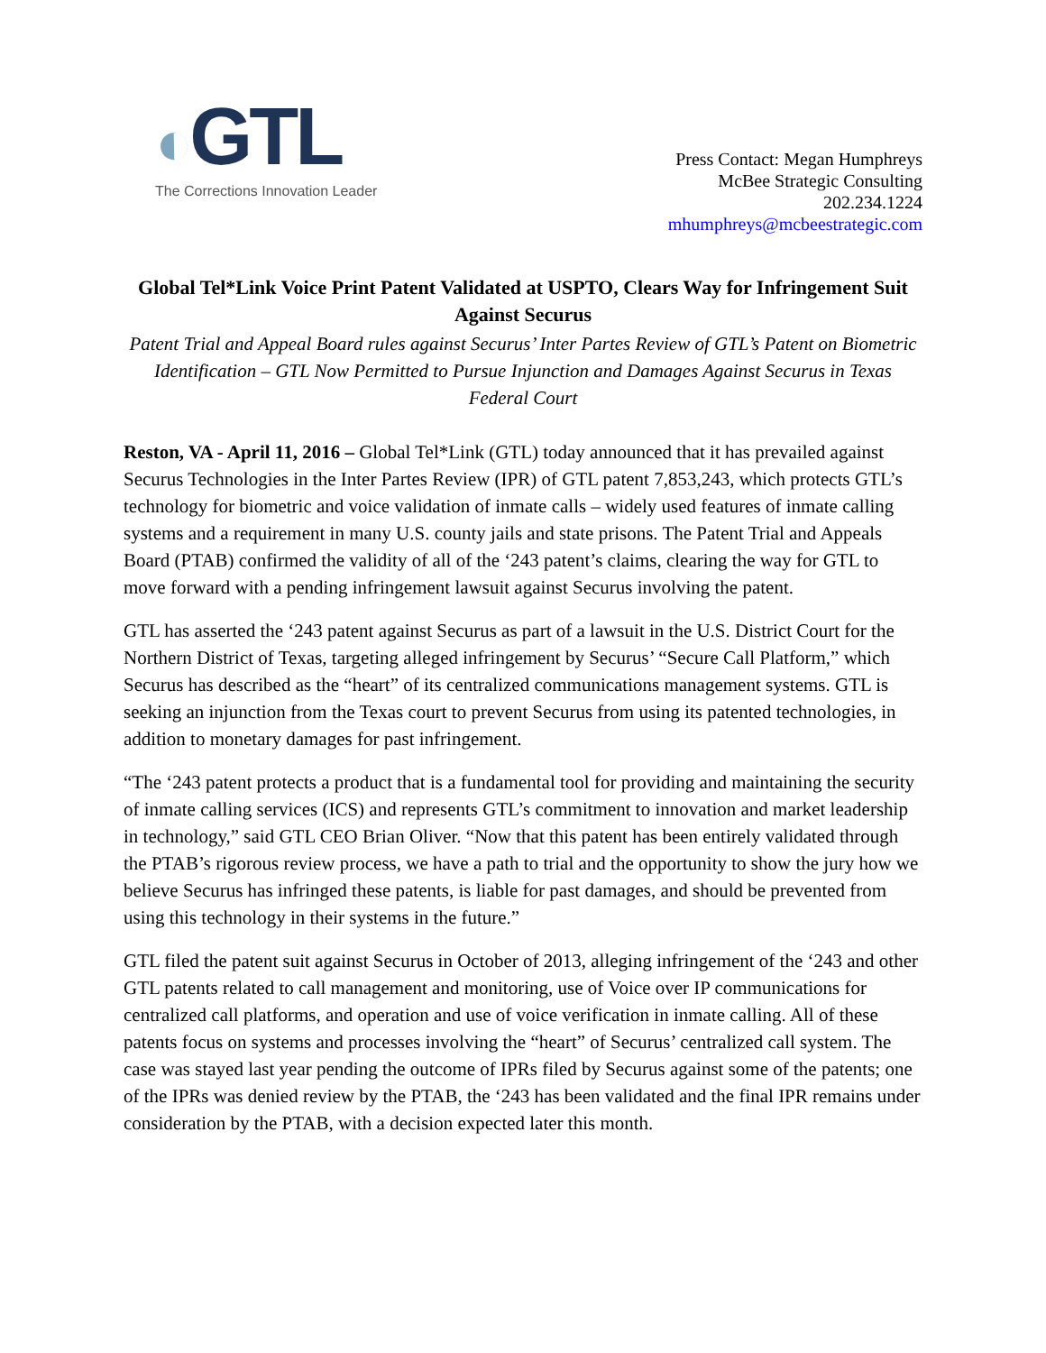◐GTL
The Corrections Innovation Leader
Press Contact: Megan Humphreys
McBee Strategic Consulting
202.234.1224
mhumphreys@mcbeestrategic.com
Global Tel*Link Voice Print Patent Validated at USPTO, Clears Way for Infringement Suit Against Securus
Patent Trial and Appeal Board rules against Securus’ Inter Partes Review of GTL’s Patent on Biometric Identification – GTL Now Permitted to Pursue Injunction and Damages Against Securus in Texas Federal Court
Reston, VA - April 11, 2016 – Global Tel*Link (GTL) today announced that it has prevailed against Securus Technologies in the Inter Partes Review (IPR) of GTL patent 7,853,243, which protects GTL’s technology for biometric and voice validation of inmate calls – widely used features of inmate calling systems and a requirement in many U.S. county jails and state prisons. The Patent Trial and Appeals Board (PTAB) confirmed the validity of all of the ‘243 patent’s claims, clearing the way for GTL to move forward with a pending infringement lawsuit against Securus involving the patent.
GTL has asserted the ‘243 patent against Securus as part of a lawsuit in the U.S. District Court for the Northern District of Texas, targeting alleged infringement by Securus’ “Secure Call Platform,” which Securus has described as the “heart” of its centralized communications management systems. GTL is seeking an injunction from the Texas court to prevent Securus from using its patented technologies, in addition to monetary damages for past infringement.
“The ‘243 patent protects a product that is a fundamental tool for providing and maintaining the security of inmate calling services (ICS) and represents GTL’s commitment to innovation and market leadership in technology,” said GTL CEO Brian Oliver. “Now that this patent has been entirely validated through the PTAB’s rigorous review process, we have a path to trial and the opportunity to show the jury how we believe Securus has infringed these patents, is liable for past damages, and should be prevented from using this technology in their systems in the future.”
GTL filed the patent suit against Securus in October of 2013, alleging infringement of the ‘243 and other GTL patents related to call management and monitoring, use of Voice over IP communications for centralized call platforms, and operation and use of voice verification in inmate calling. All of these patents focus on systems and processes involving the “heart” of Securus’ centralized call system. The case was stayed last year pending the outcome of IPRs filed by Securus against some of the patents; one of the IPRs was denied review by the PTAB, the ‘243 has been validated and the final IPR remains under consideration by the PTAB, with a decision expected later this month.